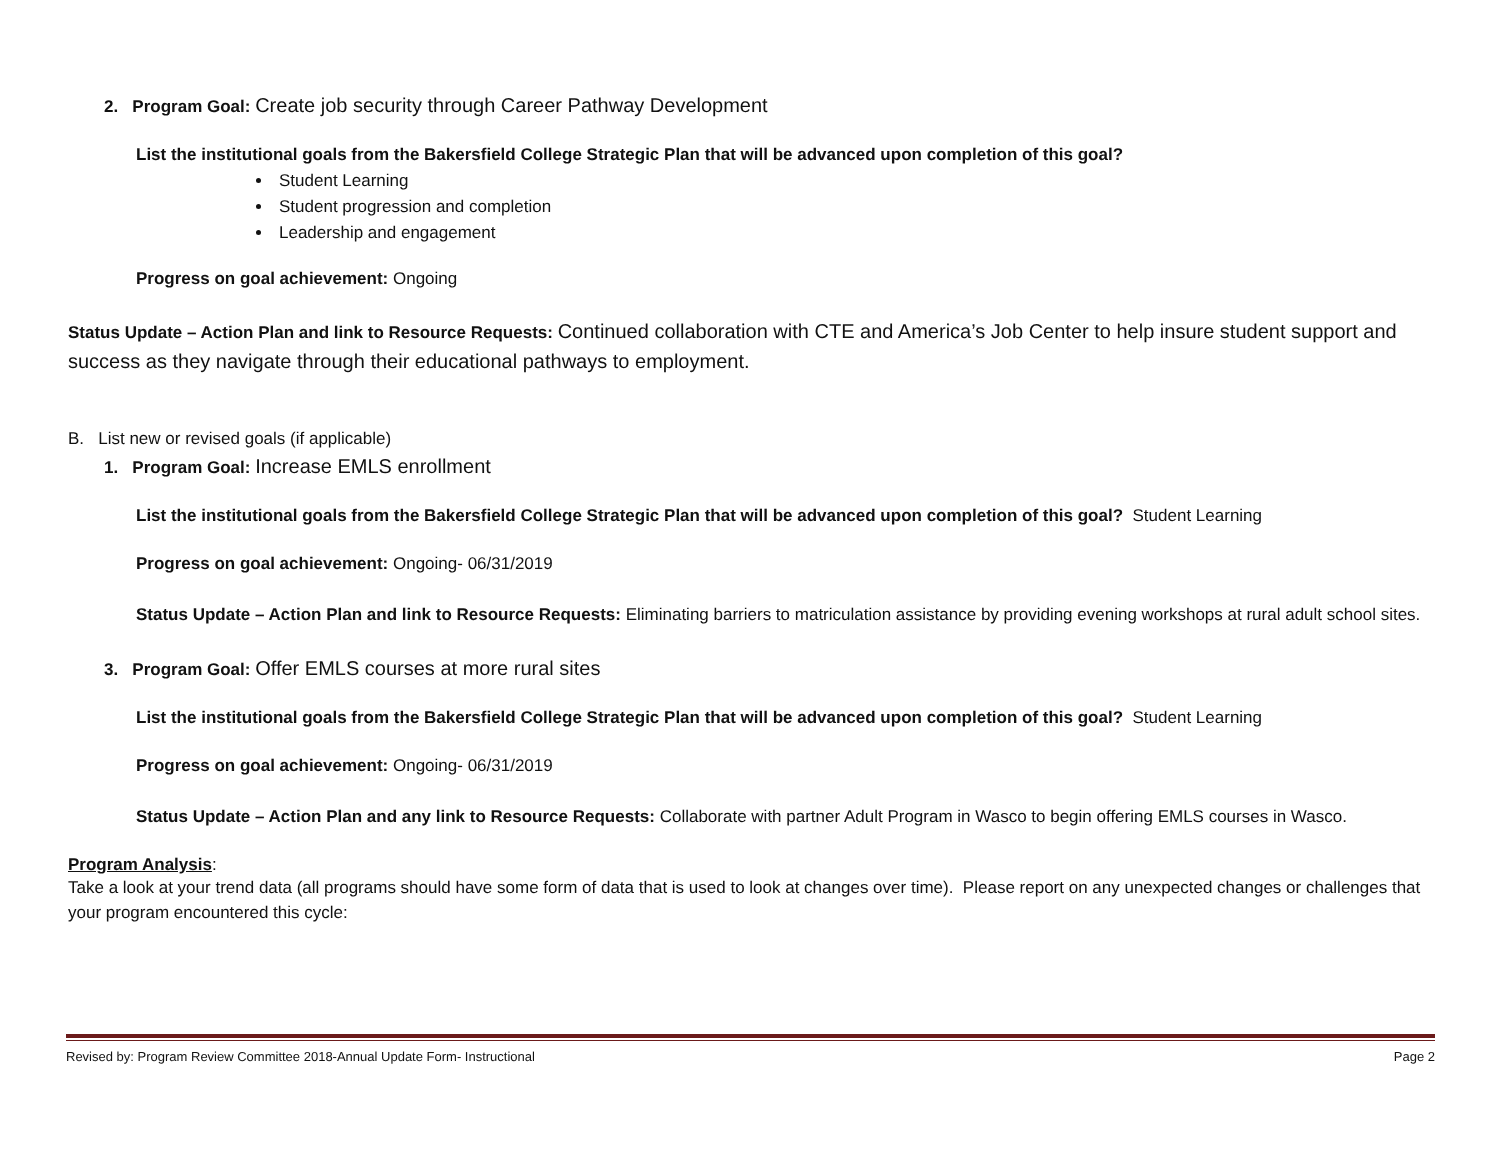2. Program Goal: Create job security through Career Pathway Development
List the institutional goals from the Bakersfield College Strategic Plan that will be advanced upon completion of this goal?
Student Learning
Student progression and completion
Leadership and engagement
Progress on goal achievement: Ongoing
Status Update – Action Plan and link to Resource Requests: Continued collaboration with CTE and America’s Job Center to help insure student support and success as they navigate through their educational pathways to employment.
B. List new or revised goals (if applicable)
1. Program Goal: Increase EMLS enrollment
List the institutional goals from the Bakersfield College Strategic Plan that will be advanced upon completion of this goal? Student Learning
Progress on goal achievement: Ongoing- 06/31/2019
Status Update – Action Plan and link to Resource Requests: Eliminating barriers to matriculation assistance by providing evening workshops at rural adult school sites.
3. Program Goal: Offer EMLS courses at more rural sites
List the institutional goals from the Bakersfield College Strategic Plan that will be advanced upon completion of this goal? Student Learning
Progress on goal achievement: Ongoing- 06/31/2019
Status Update – Action Plan and any link to Resource Requests: Collaborate with partner Adult Program in Wasco to begin offering EMLS courses in Wasco.
Program Analysis:
Take a look at your trend data (all programs should have some form of data that is used to look at changes over time). Please report on any unexpected changes or challenges that your program encountered this cycle:
Revised by: Program Review Committee 2018-Annual Update Form- Instructional Page 2